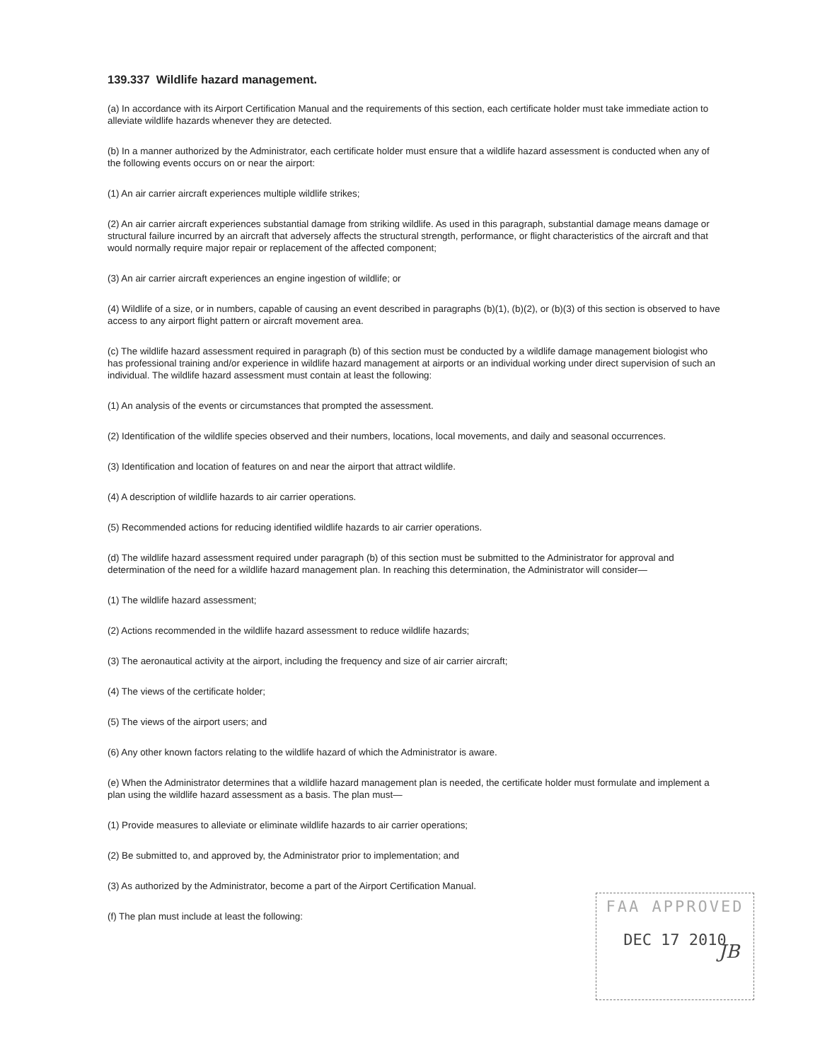139.337 Wildlife hazard management.
(a) In accordance with its Airport Certification Manual and the requirements of this section, each certificate holder must take immediate action to alleviate wildlife hazards whenever they are detected.
(b) In a manner authorized by the Administrator, each certificate holder must ensure that a wildlife hazard assessment is conducted when any of the following events occurs on or near the airport:
(1) An air carrier aircraft experiences multiple wildlife strikes;
(2) An air carrier aircraft experiences substantial damage from striking wildlife. As used in this paragraph, substantial damage means damage or structural failure incurred by an aircraft that adversely affects the structural strength, performance, or flight characteristics of the aircraft and that would normally require major repair or replacement of the affected component;
(3) An air carrier aircraft experiences an engine ingestion of wildlife; or
(4) Wildlife of a size, or in numbers, capable of causing an event described in paragraphs (b)(1), (b)(2), or (b)(3) of this section is observed to have access to any airport flight pattern or aircraft movement area.
(c) The wildlife hazard assessment required in paragraph (b) of this section must be conducted by a wildlife damage management biologist who has professional training and/or experience in wildlife hazard management at airports or an individual working under direct supervision of such an individual. The wildlife hazard assessment must contain at least the following:
(1) An analysis of the events or circumstances that prompted the assessment.
(2) Identification of the wildlife species observed and their numbers, locations, local movements, and daily and seasonal occurrences.
(3) Identification and location of features on and near the airport that attract wildlife.
(4) A description of wildlife hazards to air carrier operations.
(5) Recommended actions for reducing identified wildlife hazards to air carrier operations.
(d) The wildlife hazard assessment required under paragraph (b) of this section must be submitted to the Administrator for approval and determination of the need for a wildlife hazard management plan. In reaching this determination, the Administrator will consider—
(1) The wildlife hazard assessment;
(2) Actions recommended in the wildlife hazard assessment to reduce wildlife hazards;
(3) The aeronautical activity at the airport, including the frequency and size of air carrier aircraft;
(4) The views of the certificate holder;
(5) The views of the airport users; and
(6) Any other known factors relating to the wildlife hazard of which the Administrator is aware.
(e) When the Administrator determines that a wildlife hazard management plan is needed, the certificate holder must formulate and implement a plan using the wildlife hazard assessment as a basis. The plan must—
(1) Provide measures to alleviate or eliminate wildlife hazards to air carrier operations;
(2) Be submitted to, and approved by, the Administrator prior to implementation; and
(3) As authorized by the Administrator, become a part of the Airport Certification Manual.
(f) The plan must include at least the following:
FAA APPROVED
DEC 17 2010
JB